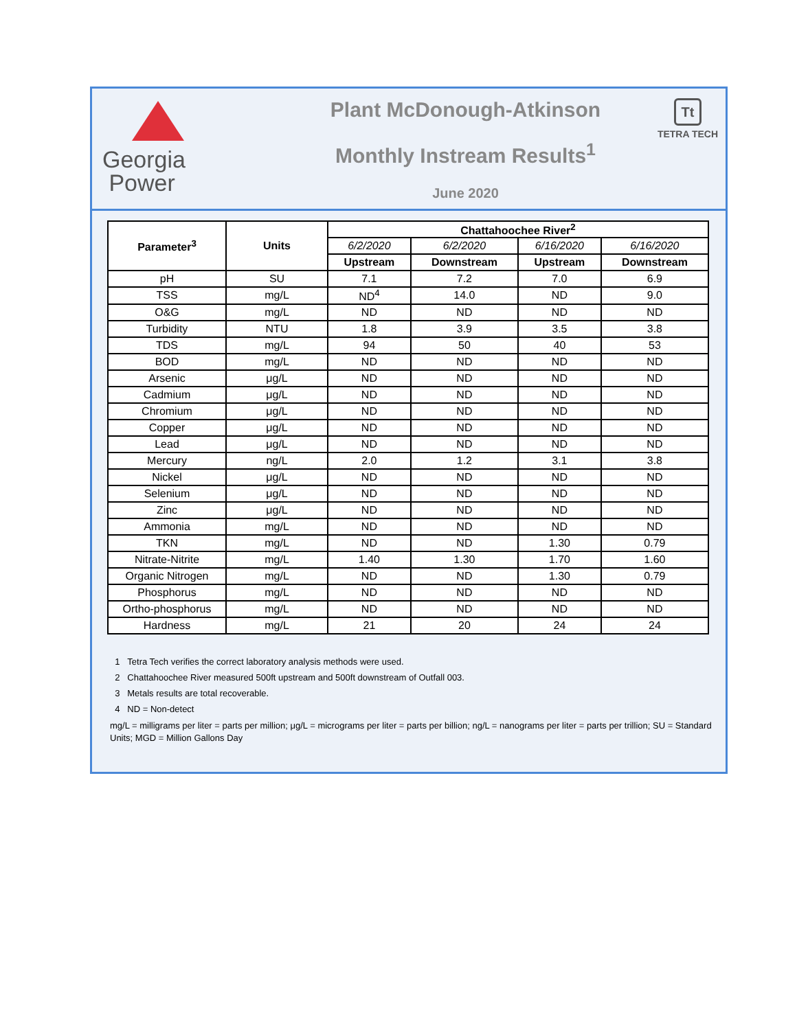Georgia
Power
Plant McDonough-Atkinson
Monthly Instream Results<sup>1</sup>
June 2020
Tt
TETRA TECH
| Parameter<sup>3</sup> | Units | Chattahoochee River<sup>2</sup> | | | |
| --- | --- | --- | --- | --- | --- |
| | | 6/2/2020 | 6/2/2020 | 6/16/2020 | 6/16/2020 |
| | | Upstream | Downstream | Upstream | Downstream |
| pH | SU | 7.1 | 7.2 | 7.0 | 6.9 |
| TSS | mg/L | ND<sup>4</sup> | 14.0 | ND | 9.0 |
| O&G | mg/L | ND | ND | ND | ND |
| Turbidity | NTU | 1.8 | 3.9 | 3.5 | 3.8 |
| TDS | mg/L | 94 | 50 | 40 | 53 |
| BOD | mg/L | ND | ND | ND | ND |
| Arsenic | μg/L | ND | ND | ND | ND |
| Cadmium | μg/L | ND | ND | ND | ND |
| Chromium | μg/L | ND | ND | ND | ND |
| Copper | μg/L | ND | ND | ND | ND |
| Lead | μg/L | ND | ND | ND | ND |
| Mercury | ng/L | 2.0 | 1.2 | 3.1 | 3.8 |
| Nickel | μg/L | ND | ND | ND | ND |
| Selenium | μg/L | ND | ND | ND | ND |
| Zinc | μg/L | ND | ND | ND | ND |
| Ammonia | mg/L | ND | ND | ND | ND |
| TKN | mg/L | ND | ND | 1.30 | 0.79 |
| Nitrate-Nitrite | mg/L | 1.40 | 1.30 | 1.70 | 1.60 |
| Organic Nitrogen | mg/L | ND | ND | 1.30 | 0.79 |
| Phosphorus | mg/L | ND | ND | ND | ND |
| Ortho-phosphorus | mg/L | ND | ND | ND | ND |
| Hardness | mg/L | 21 | 20 | 24 | 24 |
1 Tetra Tech verifies the correct laboratory analysis methods were used.
2 Chattahoochee River measured 500ft upstream and 500ft downstream of Outfall 003.
3 Metals results are total recoverable.
4 ND = Non-detect
mg/L = milligrams per liter = parts per million; μg/L = micrograms per liter = parts per billion; ng/L = nanograms per liter = parts per trillion; SU = Standard Units; MGD = Million Gallons Day